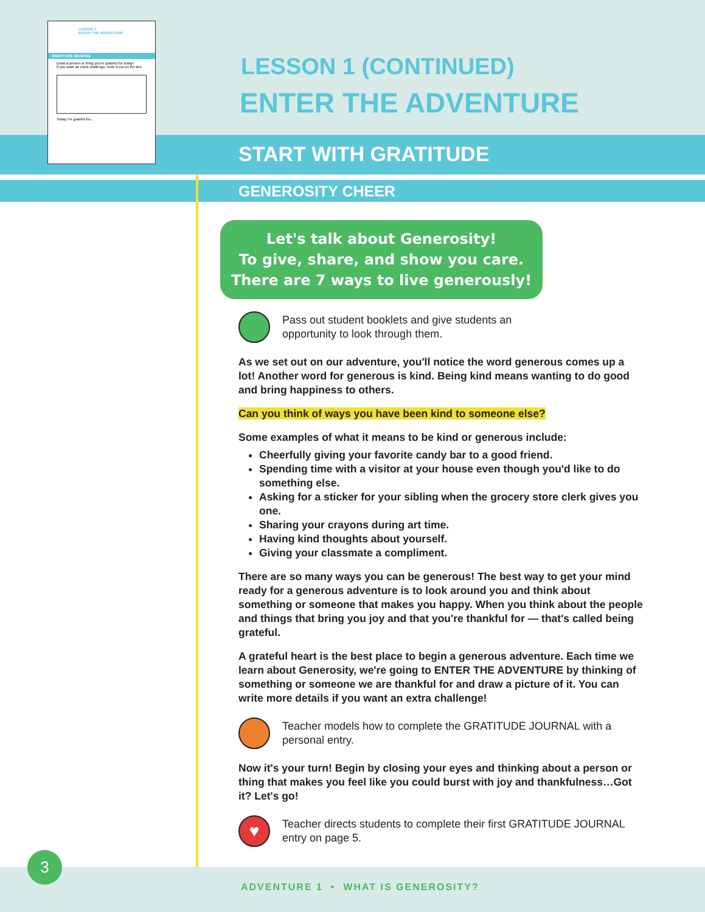LESSON 1
ENTER THE ADVENTURE
GRATITUDE JOURNAL
Draw a person or thing you're grateful for today!
If you want an extra challenge, write it out on the line.
Today I'm grateful for...
LESSON 1 (CONTINUED)
ENTER THE ADVENTURE
START WITH GRATITUDE
GENEROSITY CHEER
Let's talk about Generosity!
To give, share, and show you care.
There are 7 ways to live generously!
Pass out student booklets and give students an opportunity to look through them.
As we set out on our adventure, you'll notice the word generous comes up a lot! Another word for generous is kind. Being kind means wanting to do good and bring happiness to others.
Can you think of ways you have been kind to someone else?
Some examples of what it means to be kind or generous include:
Cheerfully giving your favorite candy bar to a good friend.
Spending time with a visitor at your house even though you'd like to do something else.
Asking for a sticker for your sibling when the grocery store clerk gives you one.
Sharing your crayons during art time.
Having kind thoughts about yourself.
Giving your classmate a compliment.
There are so many ways you can be generous! The best way to get your mind ready for a generous adventure is to look around you and think about something or someone that makes you happy. When you think about the people and things that bring you joy and that you're thankful for — that's called being grateful.
A grateful heart is the best place to begin a generous adventure. Each time we learn about Generosity, we're going to ENTER THE ADVENTURE by thinking of something or someone we are thankful for and draw a picture of it. You can write more details if you want an extra challenge!
Teacher models how to complete the GRATITUDE JOURNAL with a personal entry.
Now it's your turn! Begin by closing your eyes and thinking about a person or thing that makes you feel like you could burst with joy and thankfulness…Got it? Let's go!
♥
Teacher directs students to complete their first GRATITUDE JOURNAL entry on page 5.
3
ADVENTURE 1 • WHAT IS GENEROSITY?